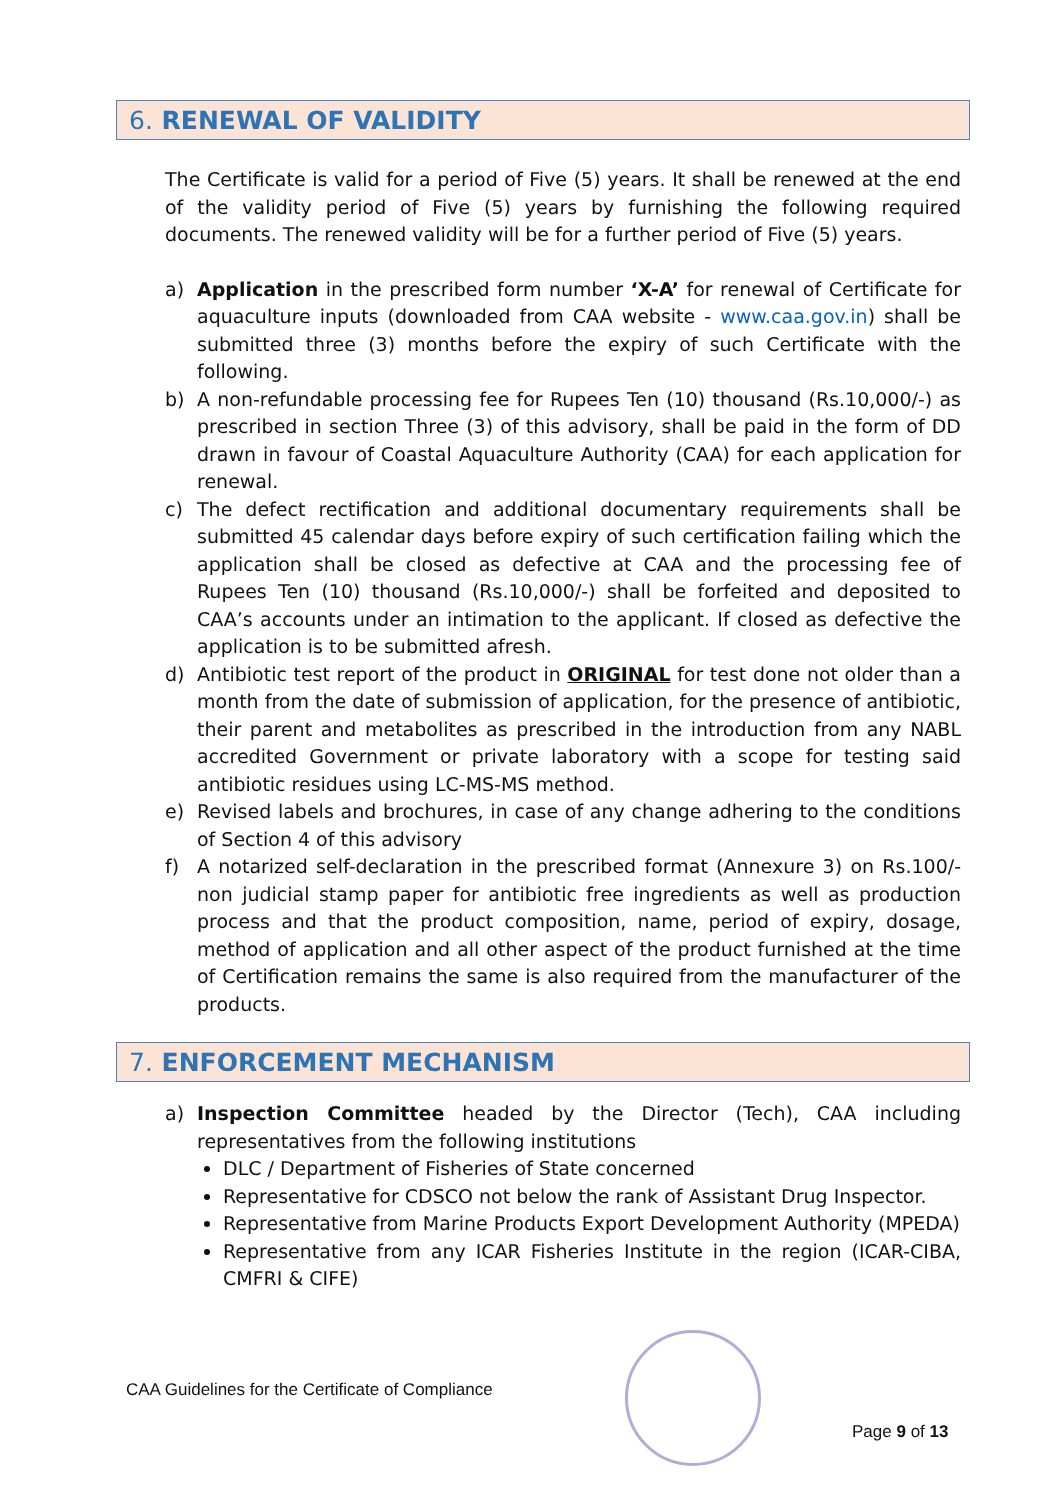6. RENEWAL OF VALIDITY
The Certificate is valid for a period of Five (5) years. It shall be renewed at the end of the validity period of Five (5) years by furnishing the following required documents. The renewed validity will be for a further period of Five (5) years.
a) Application in the prescribed form number ‘X-A’ for renewal of Certificate for aquaculture inputs (downloaded from CAA website - www.caa.gov.in) shall be submitted three (3) months before the expiry of such Certificate with the following.
b) A non-refundable processing fee for Rupees Ten (10) thousand (Rs.10,000/-) as prescribed in section Three (3) of this advisory, shall be paid in the form of DD drawn in favour of Coastal Aquaculture Authority (CAA) for each application for renewal.
c) The defect rectification and additional documentary requirements shall be submitted 45 calendar days before expiry of such certification failing which the application shall be closed as defective at CAA and the processing fee of Rupees Ten (10) thousand (Rs.10,000/-) shall be forfeited and deposited to CAA’s accounts under an intimation to the applicant. If closed as defective the application is to be submitted afresh.
d) Antibiotic test report of the product in ORIGINAL for test done not older than a month from the date of submission of application, for the presence of antibiotic, their parent and metabolites as prescribed in the introduction from any NABL accredited Government or private laboratory with a scope for testing said antibiotic residues using LC-MS-MS method.
e) Revised labels and brochures, in case of any change adhering to the conditions of Section 4 of this advisory
f) A notarized self-declaration in the prescribed format (Annexure 3) on Rs.100/- non judicial stamp paper for antibiotic free ingredients as well as production process and that the product composition, name, period of expiry, dosage, method of application and all other aspect of the product furnished at the time of Certification remains the same is also required from the manufacturer of the products.
7. ENFORCEMENT MECHANISM
a) Inspection Committee headed by the Director (Tech), CAA including representatives from the following institutions
DLC / Department of Fisheries of State concerned
Representative for CDSCO not below the rank of Assistant Drug Inspector.
Representative from Marine Products Export Development Authority (MPEDA)
Representative from any ICAR Fisheries Institute in the region (ICAR-CIBA, CMFRI & CIFE)
CAA Guidelines for the Certificate of Compliance
Page 9 of 13